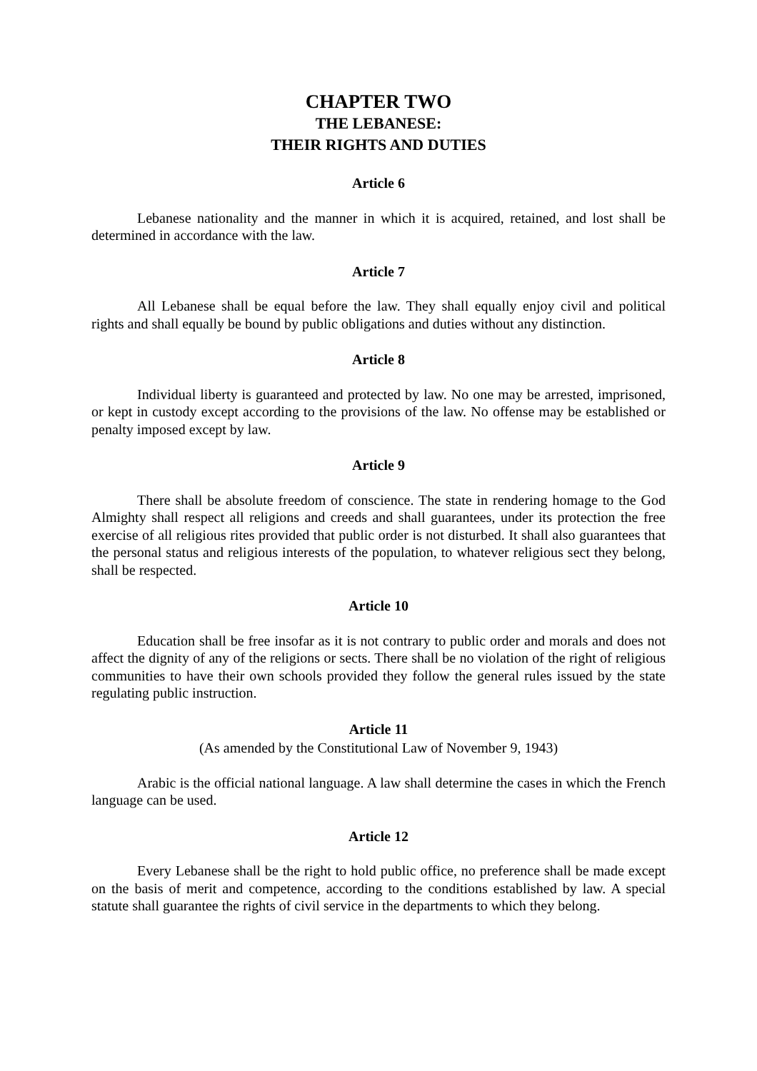CHAPTER TWO
THE LEBANESE:
THEIR RIGHTS AND DUTIES
Article 6
Lebanese nationality and the manner in which it is acquired, retained, and lost shall be determined in accordance with the law.
Article 7
All Lebanese shall be equal before the law. They shall equally enjoy civil and political rights and shall equally be bound by public obligations and duties without any distinction.
Article 8
Individual liberty is guaranteed and protected by law. No one may be arrested, imprisoned, or kept in custody except according to the provisions of the law. No offense may be established or penalty imposed except by law.
Article 9
There shall be absolute freedom of conscience. The state in rendering homage to the God Almighty shall respect all religions and creeds and shall guarantees, under its protection the free exercise of all religious rites provided that public order is not disturbed. It shall also guarantees that the personal status and religious interests of the population, to whatever religious sect they belong, shall be respected.
Article 10
Education shall be free insofar as it is not contrary to public order and morals and does not affect the dignity of any of the religions or sects. There shall be no violation of the right of religious communities to have their own schools provided they follow the general rules issued by the state regulating public instruction.
Article 11
(As amended by the Constitutional Law of November 9, 1943)
Arabic is the official national language. A law shall determine the cases in which the French language can be used.
Article 12
Every Lebanese shall be the right to hold public office, no preference shall be made except on the basis of merit and competence, according to the conditions established by law. A special statute shall guarantee the rights of civil service in the departments to which they belong.